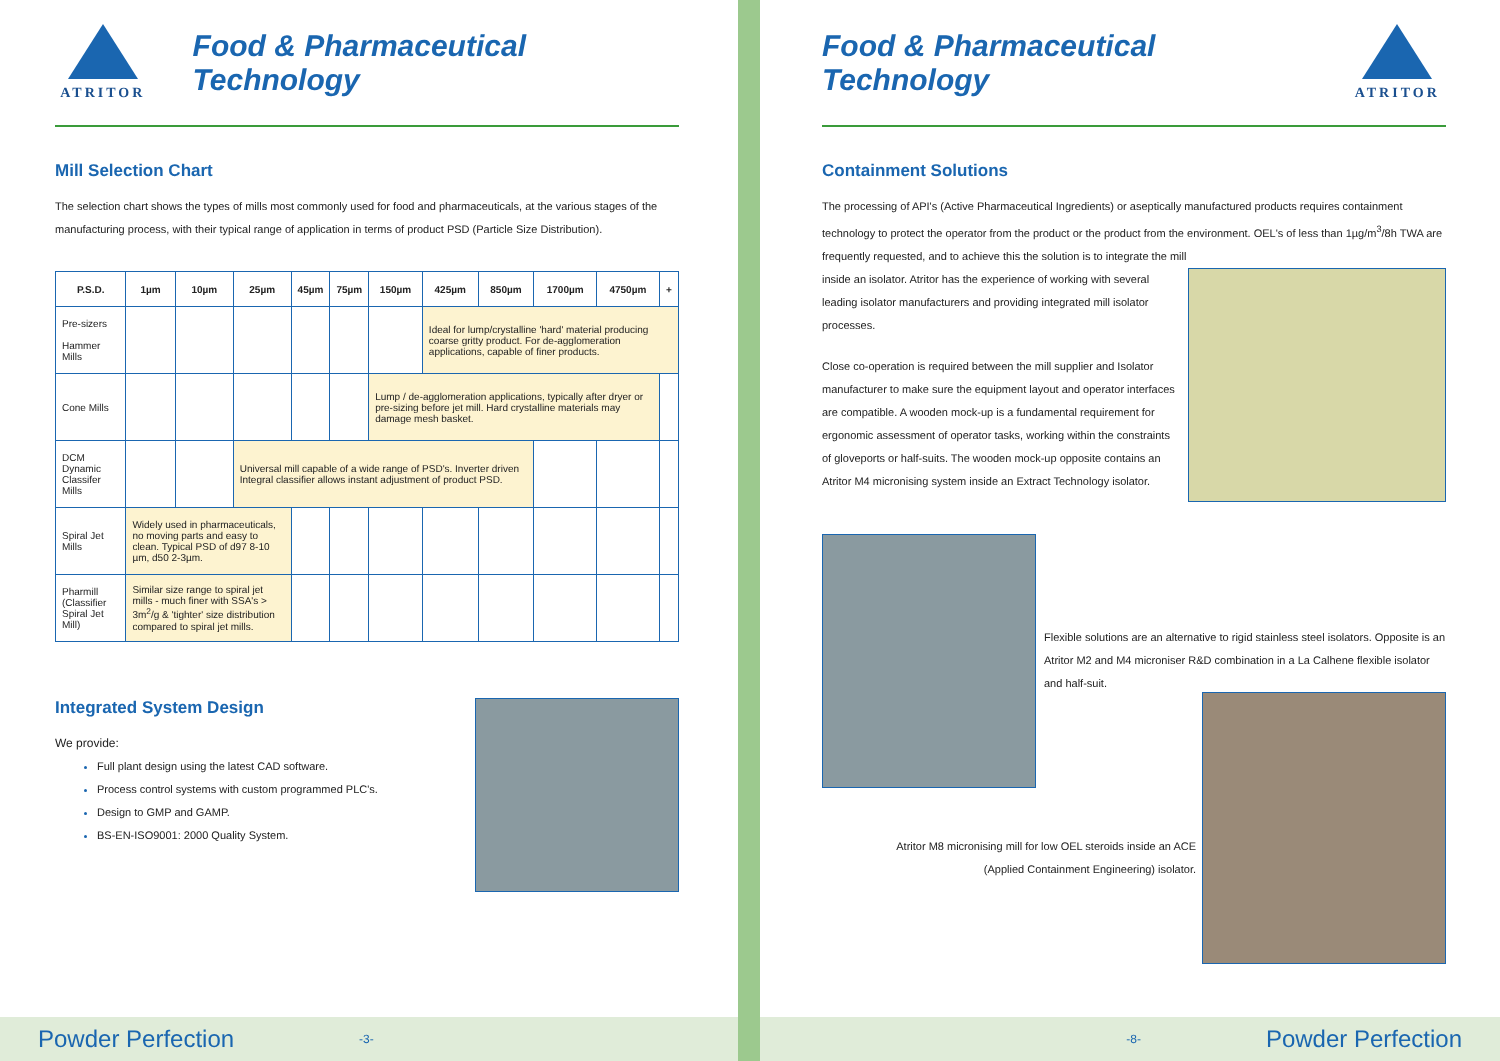ATRITOR
Food & Pharmaceutical Technology
Mill Selection Chart
The selection chart shows the types of mills most commonly used for food and pharmaceuticals, at the various stages of the manufacturing process, with their typical range of application in terms of product PSD (Particle Size Distribution).
| P.S.D. | 1µm | 10µm | 25µm | 45µm | 75µm | 150µm | 425µm | 850µm | 1700µm | 4750µm | + |
| --- | --- | --- | --- | --- | --- | --- | --- | --- | --- | --- | --- |
| Pre-sizers Hammer Mills | | | | | | | Ideal for lump/crystalline 'hard' material producing coarse gritty product. For de-agglomeration applications, capable of finer products. | | | | |
| Cone Mills | | | | | | Lump / de-agglomeration applications, typically after dryer or pre-sizing before jet mill. Hard crystalline materials may damage mesh basket. | | | | | |
| DCM Dynamic Classifer Mills | | | Universal mill capable of a wide range of PSD's. Inverter driven Integral classifier allows instant adjustment of product PSD. | | | | | | | | |
| Spiral Jet Mills | Widely used in pharmaceuticals, no moving parts and easy to clean. Typical PSD of d97 8-10 µm, d50 2-3µm. | | | | | | | | | | |
| Pharmill (Classifier Spiral Jet Mill) | Similar size range to spiral jet mills - much finer with SSA's > 3m<sup>2</sup>/g & 'tighter' size distribution compared to spiral jet mills. | | | | | | | | | | |
Integrated System Design
We provide:
Full plant design using the latest CAD software.
Process control systems with custom programmed PLC's.
Design to GMP and GAMP.
BS-EN-ISO9001: 2000 Quality System.
Food & Pharmaceutical Technology
ATRITOR
Containment Solutions
The processing of API's (Active Pharmaceutical Ingredients) or aseptically manufactured products requires containment technology to protect the operator from the product or the product from the environment. OEL's of less than 1µg/m<sup>3</sup>/8h TWA are frequently requested, and to achieve this the solution is to integrate the mill
inside an isolator. Atritor has the experience of working with several leading isolator manufacturers and providing integrated mill isolator processes.
Close co-operation is required between the mill supplier and Isolator manufacturer to make sure the equipment layout and operator interfaces are compatible. A wooden mock-up is a fundamental requirement for ergonomic assessment of operator tasks, working within the constraints of gloveports or half-suits. The wooden mock-up opposite contains an Atritor M4 micronising system inside an Extract Technology isolator.
Flexible solutions are an alternative to rigid stainless steel isolators. Opposite is an Atritor M2 and M4 microniser R&D combination in a La Calhene flexible isolator and half-suit.
Atritor M8 micronising mill for low OEL steroids inside an ACE
(Applied Containment Engineering) isolator.
Powder Perfection -3- -8- Powder Perfection